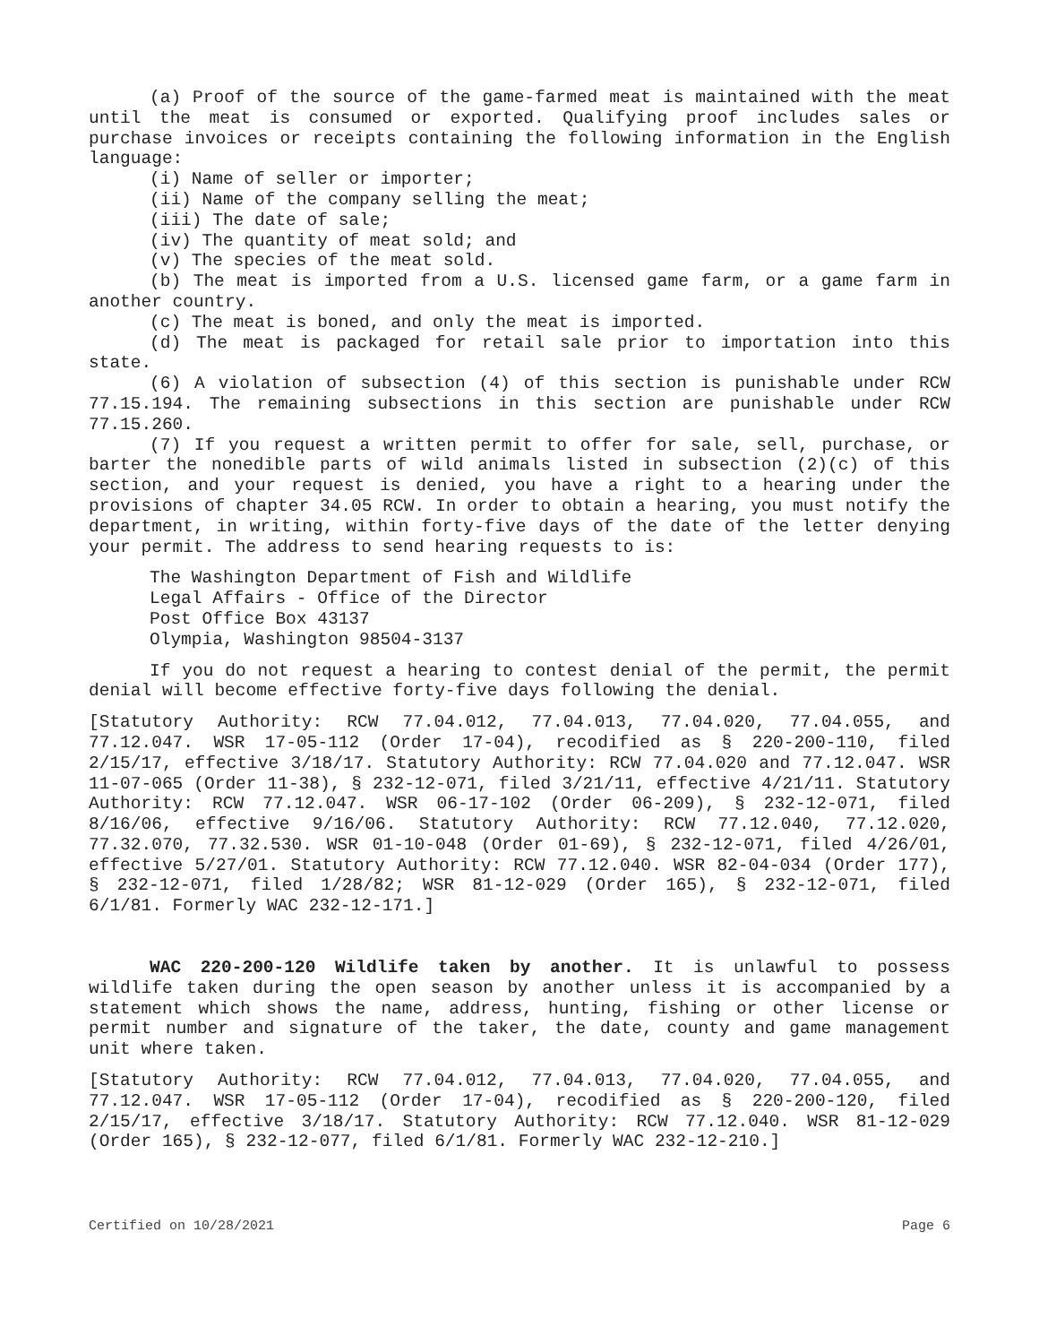(a) Proof of the source of the game-farmed meat is maintained with the meat until the meat is consumed or exported. Qualifying proof includes sales or purchase invoices or receipts containing the following information in the English language:
(i) Name of seller or importer;
(ii) Name of the company selling the meat;
(iii) The date of sale;
(iv) The quantity of meat sold; and
(v) The species of the meat sold.
(b) The meat is imported from a U.S. licensed game farm, or a game farm in another country.
(c) The meat is boned, and only the meat is imported.
(d) The meat is packaged for retail sale prior to importation into this state.
(6) A violation of subsection (4) of this section is punishable under RCW 77.15.194. The remaining subsections in this section are punishable under RCW 77.15.260.
(7) If you request a written permit to offer for sale, sell, purchase, or barter the nonedible parts of wild animals listed in subsection (2)(c) of this section, and your request is denied, you have a right to a hearing under the provisions of chapter 34.05 RCW. In order to obtain a hearing, you must notify the department, in writing, within forty-five days of the date of the letter denying your permit. The address to send hearing requests to is:
The Washington Department of Fish and Wildlife
Legal Affairs - Office of the Director
Post Office Box 43137
Olympia, Washington 98504-3137
If you do not request a hearing to contest denial of the permit, the permit denial will become effective forty-five days following the denial.
[Statutory Authority: RCW 77.04.012, 77.04.013, 77.04.020, 77.04.055, and 77.12.047. WSR 17-05-112 (Order 17-04), recodified as § 220-200-110, filed 2/15/17, effective 3/18/17. Statutory Authority: RCW 77.04.020 and 77.12.047. WSR 11-07-065 (Order 11-38), § 232-12-071, filed 3/21/11, effective 4/21/11. Statutory Authority: RCW 77.12.047. WSR 06-17-102 (Order 06-209), § 232-12-071, filed 8/16/06, effective 9/16/06. Statutory Authority: RCW 77.12.040, 77.12.020, 77.32.070, 77.32.530. WSR 01-10-048 (Order 01-69), § 232-12-071, filed 4/26/01, effective 5/27/01. Statutory Authority: RCW 77.12.040. WSR 82-04-034 (Order 177), § 232-12-071, filed 1/28/82; WSR 81-12-029 (Order 165), § 232-12-071, filed 6/1/81. Formerly WAC 232-12-171.]
WAC 220-200-120 Wildlife taken by another. It is unlawful to possess wildlife taken during the open season by another unless it is accompanied by a statement which shows the name, address, hunting, fishing or other license or permit number and signature of the taker, the date, county and game management unit where taken.
[Statutory Authority: RCW 77.04.012, 77.04.013, 77.04.020, 77.04.055, and 77.12.047. WSR 17-05-112 (Order 17-04), recodified as § 220-200-120, filed 2/15/17, effective 3/18/17. Statutory Authority: RCW 77.12.040. WSR 81-12-029 (Order 165), § 232-12-077, filed 6/1/81. Formerly WAC 232-12-210.]
Certified on 10/28/2021 Page 6